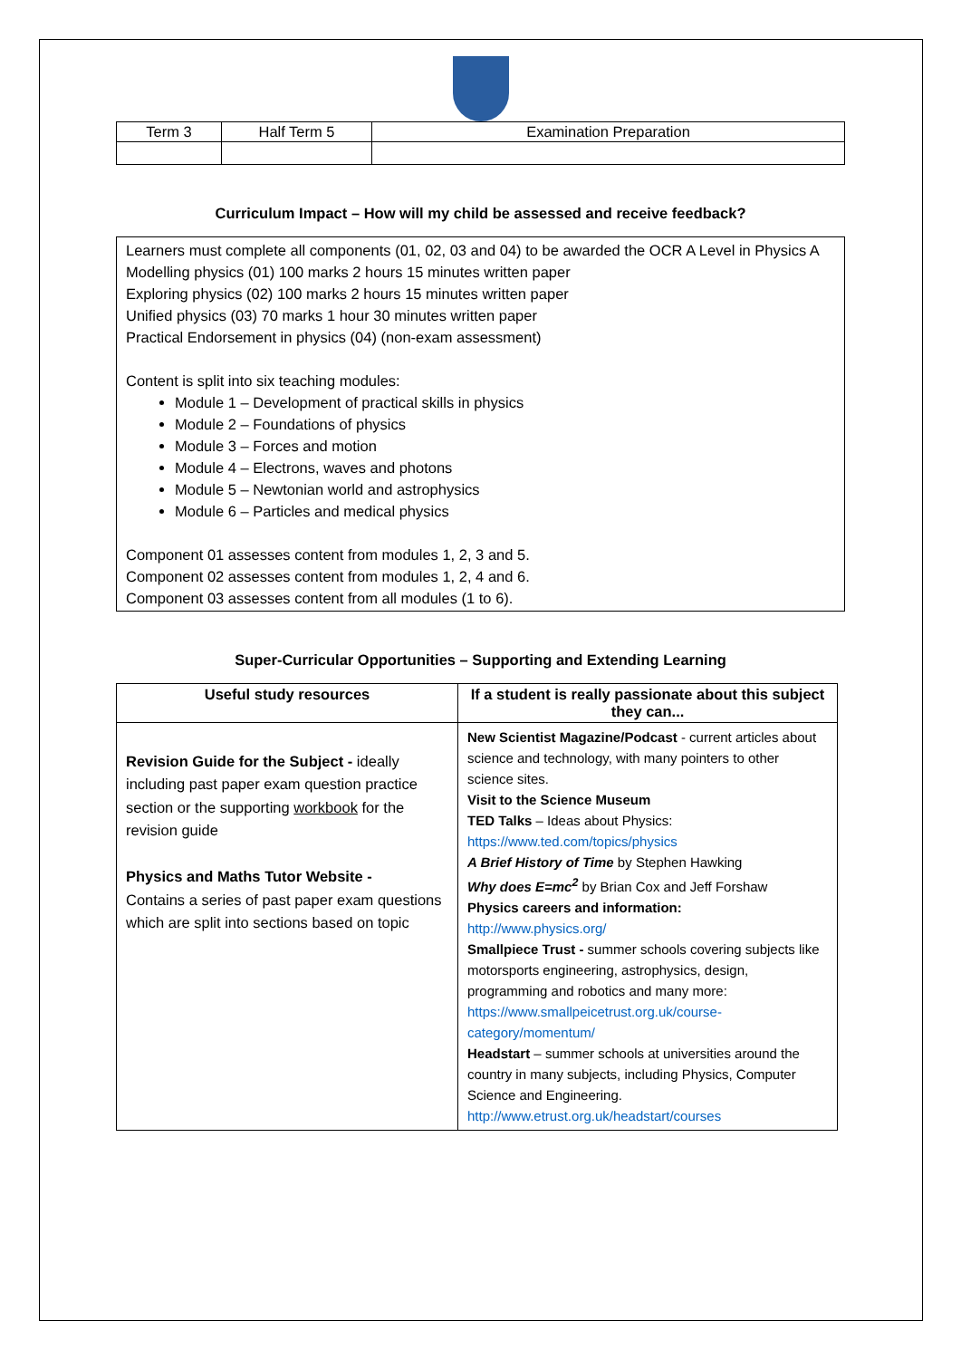| Term 3 | Half Term 5 | Examination Preparation |
Curriculum Impact – How will my child be assessed and receive feedback?
Learners must complete all components (01, 02, 03 and 04) to be awarded the OCR A Level in Physics A
Modelling physics (01) 100 marks 2 hours 15 minutes written paper
Exploring physics (02) 100 marks 2 hours 15 minutes written paper
Unified physics (03) 70 marks 1 hour 30 minutes written paper
Practical Endorsement in physics (04) (non-exam assessment)
Content is split into six teaching modules:
Module 1 – Development of practical skills in physics
Module 2 – Foundations of physics
Module 3 – Forces and motion
Module 4 – Electrons, waves and photons
Module 5 – Newtonian world and astrophysics
Module 6 – Particles and medical physics
Component 01 assesses content from modules 1, 2, 3 and 5.
Component 02 assesses content from modules 1, 2, 4 and 6.
Component 03 assesses content from all modules (1 to 6).
Super-Curricular Opportunities – Supporting and Extending Learning
| Useful study resources | If a student is really passionate about this subject they can... |
| --- | --- |
| Revision Guide for the Subject - ideally including past paper exam question practice section or the supporting workbook for the revision guide Physics and Maths Tutor Website - Contains a series of past paper exam questions which are split into sections based on topic | New Scientist Magazine/Podcast - current articles about science and technology, with many pointers to other science sites. Visit to the Science Museum TED Talks – Ideas about Physics: https://www.ted.com/topics/physics A Brief History of Time by Stephen Hawking Why does E=mc<sup>2</sup> by Brian Cox and Jeff Forshaw Physics careers and information: http://www.physics.org/ Smallpiece Trust - summer schools covering subjects like motorsports engineering, astrophysics, design, programming and robotics and many more: https://www.smallpeicetrust.org.uk/course-category/momentum/ Headstart – summer schools at universities around the country in many subjects, including Physics, Computer Science and Engineering. http://www.etrust.org.uk/headstart/courses |